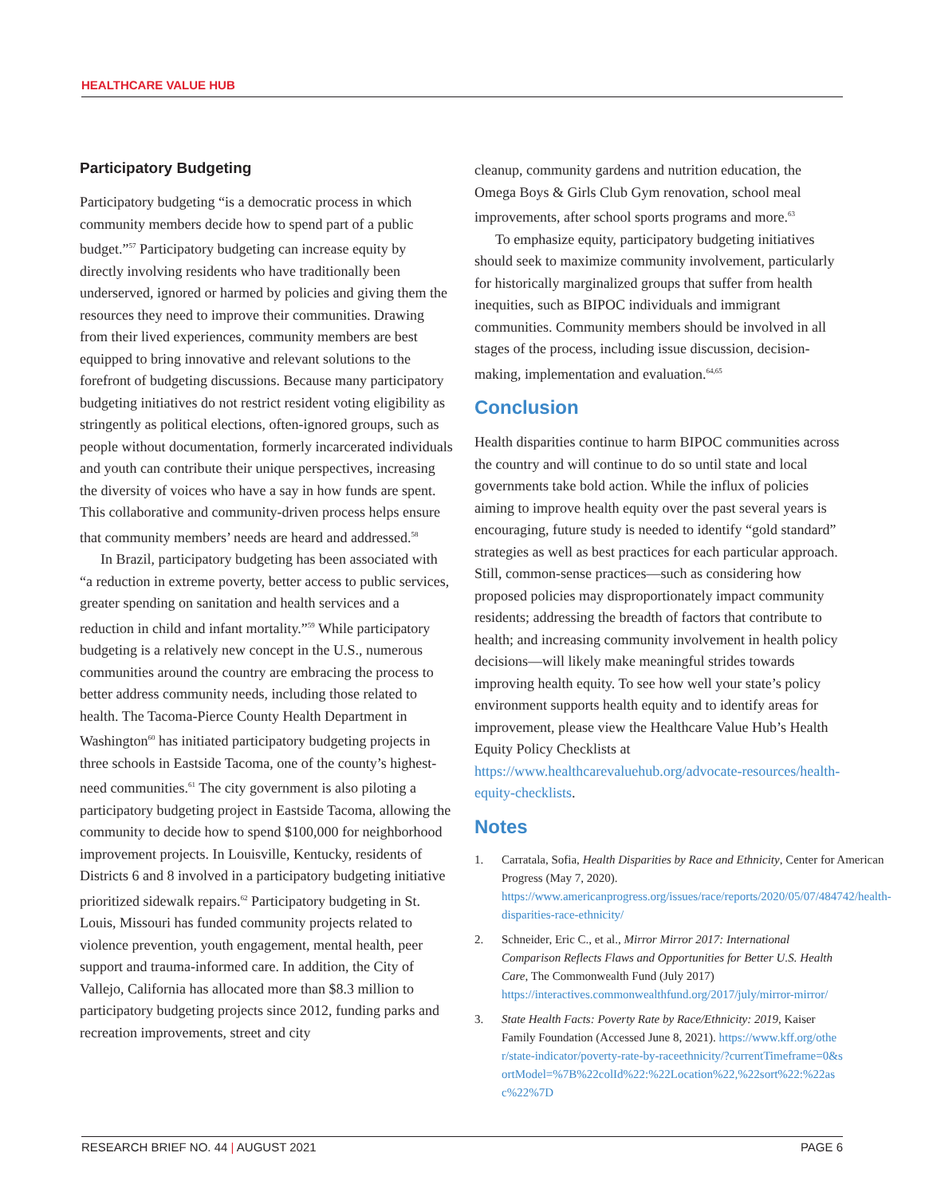HEALTHCARE VALUE HUB
Participatory Budgeting
Participatory budgeting “is a democratic process in which community members decide how to spend part of a public budget.”<sup>57</sup> Participatory budgeting can increase equity by directly involving residents who have traditionally been underserved, ignored or harmed by policies and giving them the resources they need to improve their communities. Drawing from their lived experiences, community members are best equipped to bring innovative and relevant solutions to the forefront of budgeting discussions. Because many participatory budgeting initiatives do not restrict resident voting eligibility as stringently as political elections, often-ignored groups, such as people without documentation, formerly incarcerated individuals and youth can contribute their unique perspectives, increasing the diversity of voices who have a say in how funds are spent. This collaborative and community-driven process helps ensure that community members’ needs are heard and addressed.<sup>58</sup>
In Brazil, participatory budgeting has been associated with “a reduction in extreme poverty, better access to public services, greater spending on sanitation and health services and a reduction in child and infant mortality.”<sup>59</sup> While participatory budgeting is a relatively new concept in the U.S., numerous communities around the country are embracing the process to better address community needs, including those related to health. The Tacoma-Pierce County Health Department in Washington<sup>60</sup> has initiated participatory budgeting projects in three schools in Eastside Tacoma, one of the county’s highest-need communities.<sup>61</sup> The city government is also piloting a participatory budgeting project in Eastside Tacoma, allowing the community to decide how to spend $100,000 for neighborhood improvement projects. In Louisville, Kentucky, residents of Districts 6 and 8 involved in a participatory budgeting initiative prioritized sidewalk repairs.<sup>62</sup> Participatory budgeting in St. Louis, Missouri has funded community projects related to violence prevention, youth engagement, mental health, peer support and trauma-informed care. In addition, the City of Vallejo, California has allocated more than $8.3 million to participatory budgeting projects since 2012, funding parks and recreation improvements, street and city
cleanup, community gardens and nutrition education, the Omega Boys & Girls Club Gym renovation, school meal improvements, after school sports programs and more.<sup>63</sup>
To emphasize equity, participatory budgeting initiatives should seek to maximize community involvement, particularly for historically marginalized groups that suffer from health inequities, such as BIPOC individuals and immigrant communities. Community members should be involved in all stages of the process, including issue discussion, decision-making, implementation and evaluation.<sup>64,65</sup>
Conclusion
Health disparities continue to harm BIPOC communities across the country and will continue to do so until state and local governments take bold action. While the influx of policies aiming to improve health equity over the past several years is encouraging, future study is needed to identify “gold standard” strategies as well as best practices for each particular approach. Still, common-sense practices—such as considering how proposed policies may disproportionately impact community residents; addressing the breadth of factors that contribute to health; and increasing community involvement in health policy decisions—will likely make meaningful strides towards improving health equity. To see how well your state’s policy environment supports health equity and to identify areas for improvement, please view the Healthcare Value Hub’s Health Equity Policy Checklists at https://www.healthcarevaluehub.org/advocate-resources/health-equity-checklists.
Notes
1. Carratala, Sofia, Health Disparities by Race and Ethnicity, Center for American Progress (May 7, 2020). https://www.americanprogress.org/issues/race/reports/2020/05/07/484742/health-disparities-race-ethnicity/
2. Schneider, Eric C., et al., Mirror Mirror 2017: International Comparison Reflects Flaws and Opportunities for Better U.S. Health Care, The Commonwealth Fund (July 2017) https://interactives.commonwealthfund.org/2017/july/mirror-mirror/
3. State Health Facts: Poverty Rate by Race/Ethnicity: 2019, Kaiser Family Foundation (Accessed June 8, 2021). https://www.kff.org/other/state-indicator/poverty-rate-by-raceethnicity/?currentTimeframe=0&sortModel=%7B%22colId%22:%22Location%22,%22sort%22:%22asc%22%7D
RESEARCH BRIEF NO. 44 | AUGUST 2021 PAGE 6